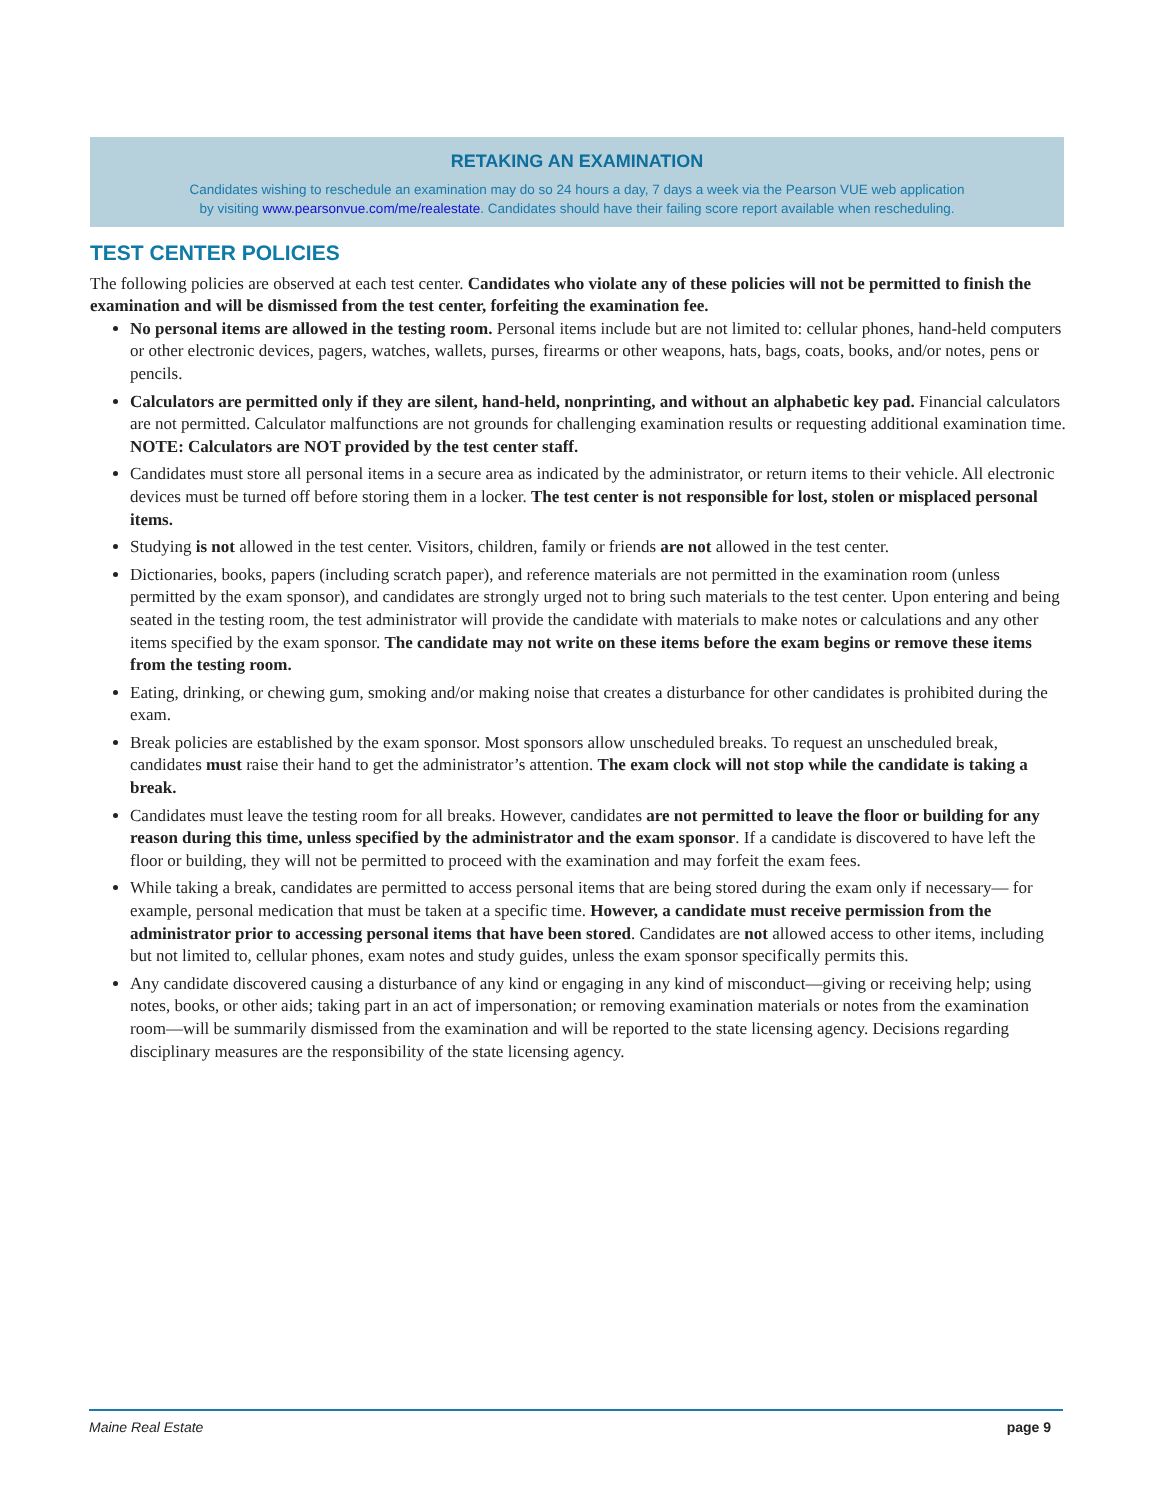RETAKING AN EXAMINATION
Candidates wishing to reschedule an examination may do so 24 hours a day, 7 days a week via the Pearson VUE web application
by visiting www.pearsonvue.com/me/realestate. Candidates should have their failing score report available when rescheduling.
TEST CENTER POLICIES
The following policies are observed at each test center. Candidates who violate any of these policies will not be permitted to finish the examination and will be dismissed from the test center, forfeiting the examination fee.
No personal items are allowed in the testing room. Personal items include but are not limited to: cellular phones, hand-held computers or other electronic devices, pagers, watches, wallets, purses, firearms or other weapons, hats, bags, coats, books, and/or notes, pens or pencils.
Calculators are permitted only if they are silent, hand-held, nonprinting, and without an alphabetic key pad. Financial calculators are not permitted. Calculator malfunctions are not grounds for challenging examination results or requesting additional examination time. NOTE: Calculators are NOT provided by the test center staff.
Candidates must store all personal items in a secure area as indicated by the administrator, or return items to their vehicle. All electronic devices must be turned off before storing them in a locker. The test center is not responsible for lost, stolen or misplaced personal items.
Studying is not allowed in the test center. Visitors, children, family or friends are not allowed in the test center.
Dictionaries, books, papers (including scratch paper), and reference materials are not permitted in the examination room (unless permitted by the exam sponsor), and candidates are strongly urged not to bring such materials to the test center. Upon entering and being seated in the testing room, the test administrator will provide the candidate with materials to make notes or calculations and any other items specified by the exam sponsor. The candidate may not write on these items before the exam begins or remove these items from the testing room.
Eating, drinking, or chewing gum, smoking and/or making noise that creates a disturbance for other candidates is prohibited during the exam.
Break policies are established by the exam sponsor. Most sponsors allow unscheduled breaks. To request an unscheduled break, candidates must raise their hand to get the administrator’s attention. The exam clock will not stop while the candidate is taking a break.
Candidates must leave the testing room for all breaks. However, candidates are not permitted to leave the floor or building for any reason during this time, unless specified by the administrator and the exam sponsor. If a candidate is discovered to have left the floor or building, they will not be permitted to proceed with the examination and may forfeit the exam fees.
While taking a break, candidates are permitted to access personal items that are being stored during the exam only if necessary— for example, personal medication that must be taken at a specific time. However, a candidate must receive permission from the administrator prior to accessing personal items that have been stored. Candidates are not allowed access to other items, including but not limited to, cellular phones, exam notes and study guides, unless the exam sponsor specifically permits this.
Any candidate discovered causing a disturbance of any kind or engaging in any kind of misconduct—giving or receiving help; using notes, books, or other aids; taking part in an act of impersonation; or removing examination materials or notes from the examination room—will be summarily dismissed from the examination and will be reported to the state licensing agency. Decisions regarding disciplinary measures are the responsibility of the state licensing agency.
Maine Real Estate page 9